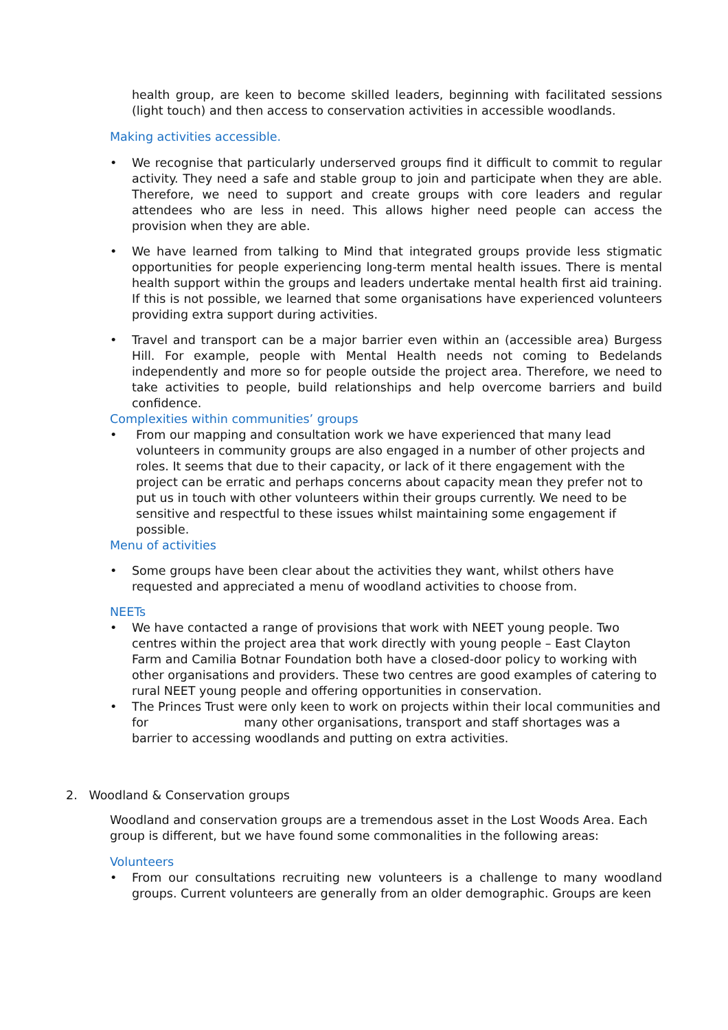health group, are keen to become skilled leaders, beginning with facilitated sessions (light touch) and then access to conservation activities in accessible woodlands.
Making activities accessible.
• We recognise that particularly underserved groups find it difficult to commit to regular activity. They need a safe and stable group to join and participate when they are able. Therefore, we need to support and create groups with core leaders and regular attendees who are less in need. This allows higher need people can access the provision when they are able.
• We have learned from talking to Mind that integrated groups provide less stigmatic opportunities for people experiencing long-term mental health issues. There is mental health support within the groups and leaders undertake mental health first aid training. If this is not possible, we learned that some organisations have experienced volunteers providing extra support during activities.
• Travel and transport can be a major barrier even within an (accessible area) Burgess Hill. For example, people with Mental Health needs not coming to Bedelands independently and more so for people outside the project area. Therefore, we need to take activities to people, build relationships and help overcome barriers and build confidence.
Complexities within communities’ groups
• From our mapping and consultation work we have experienced that many lead volunteers in community groups are also engaged in a number of other projects and roles. It seems that due to their capacity, or lack of it there engagement with the project can be erratic and perhaps concerns about capacity mean they prefer not to put us in touch with other volunteers within their groups currently. We need to be sensitive and respectful to these issues whilst maintaining some engagement if possible.
Menu of activities
• Some groups have been clear about the activities they want, whilst others have requested and appreciated a menu of woodland activities to choose from.
NEETs
• We have contacted a range of provisions that work with NEET young people. Two centres within the project area that work directly with young people – East Clayton Farm and Camilia Botnar Foundation both have a closed-door policy to working with other organisations and providers. These two centres are good examples of catering to rural NEET young people and offering opportunities in conservation.
• The Princes Trust were only keen to work on projects within their local communities and for many other organisations, transport and staff shortages was a barrier to accessing woodlands and putting on extra activities.
2. Woodland & Conservation groups
Woodland and conservation groups are a tremendous asset in the Lost Woods Area. Each group is different, but we have found some commonalities in the following areas:
Volunteers
• From our consultations recruiting new volunteers is a challenge to many woodland groups. Current volunteers are generally from an older demographic. Groups are keen